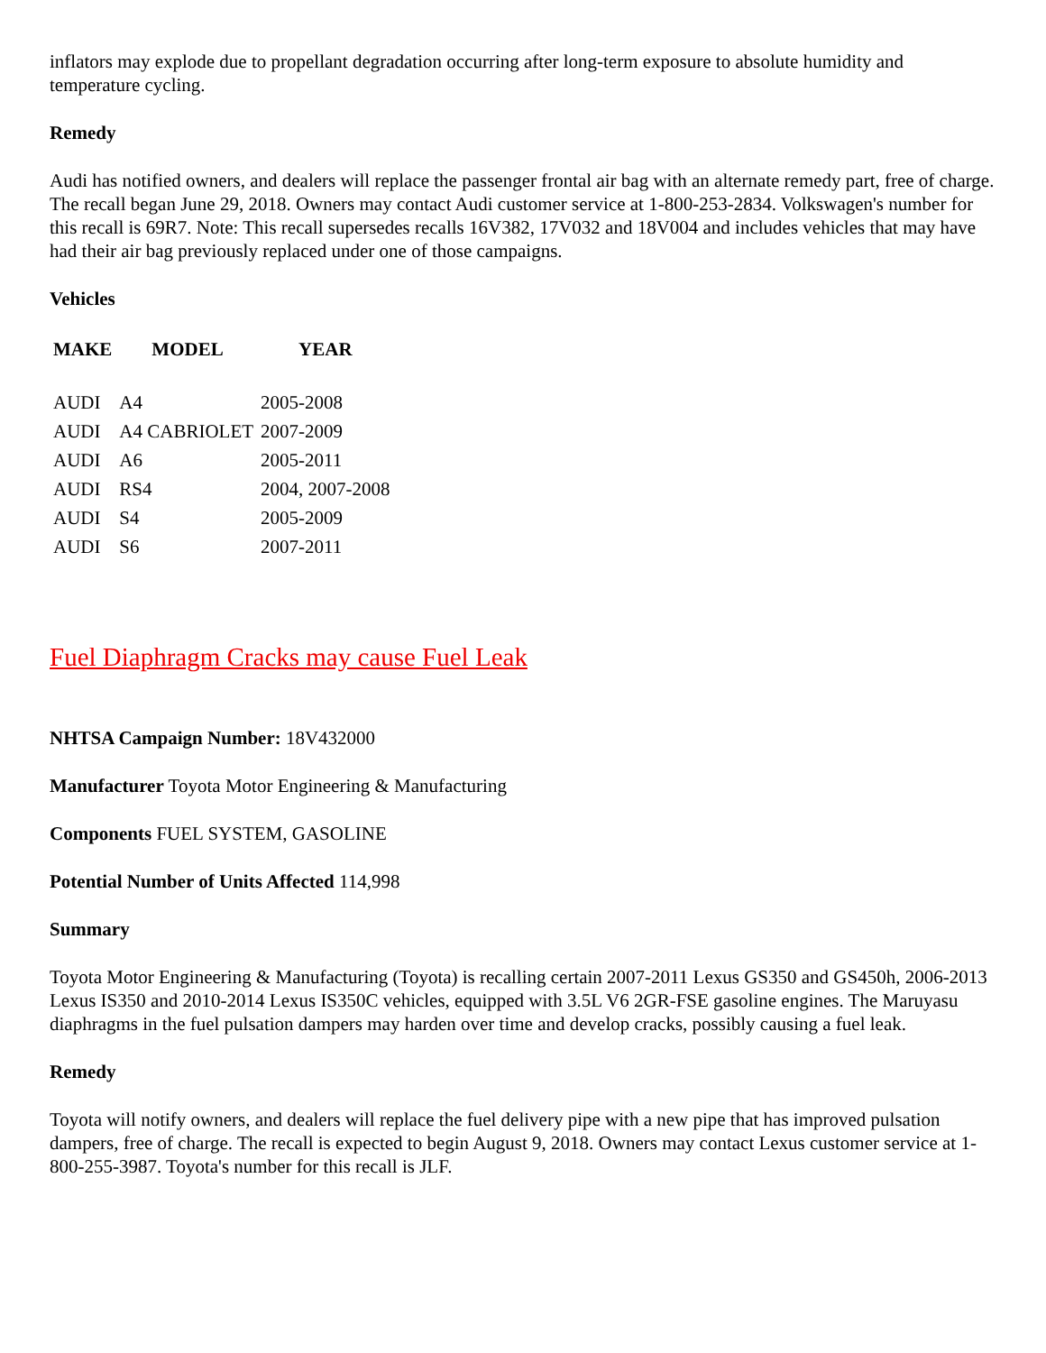inflators may explode due to propellant degradation occurring after long-term exposure to absolute humidity and temperature cycling.
Remedy
Audi has notified owners, and dealers will replace the passenger frontal air bag with an alternate remedy part, free of charge. The recall began June 29, 2018. Owners may contact Audi customer service at 1-800-253-2834. Volkswagen's number for this recall is 69R7. Note: This recall supersedes recalls 16V382, 17V032 and 18V004 and includes vehicles that may have had their air bag previously replaced under one of those campaigns.
Vehicles
| MAKE | MODEL | YEAR |
| --- | --- | --- |
| AUDI | A4 | 2005-2008 |
| AUDI | A4 CABRIOLET | 2007-2009 |
| AUDI | A6 | 2005-2011 |
| AUDI | RS4 | 2004, 2007-2008 |
| AUDI | S4 | 2005-2009 |
| AUDI | S6 | 2007-2011 |
Fuel Diaphragm Cracks may cause Fuel Leak
NHTSA Campaign Number: 18V432000
Manufacturer Toyota Motor Engineering & Manufacturing
Components FUEL SYSTEM, GASOLINE
Potential Number of Units Affected 114,998
Summary
Toyota Motor Engineering & Manufacturing (Toyota) is recalling certain 2007-2011 Lexus GS350 and GS450h, 2006-2013 Lexus IS350 and 2010-2014 Lexus IS350C vehicles, equipped with 3.5L V6 2GR-FSE gasoline engines. The Maruyasu diaphragms in the fuel pulsation dampers may harden over time and develop cracks, possibly causing a fuel leak.
Remedy
Toyota will notify owners, and dealers will replace the fuel delivery pipe with a new pipe that has improved pulsation dampers, free of charge. The recall is expected to begin August 9, 2018. Owners may contact Lexus customer service at 1-800-255-3987. Toyota's number for this recall is JLF.